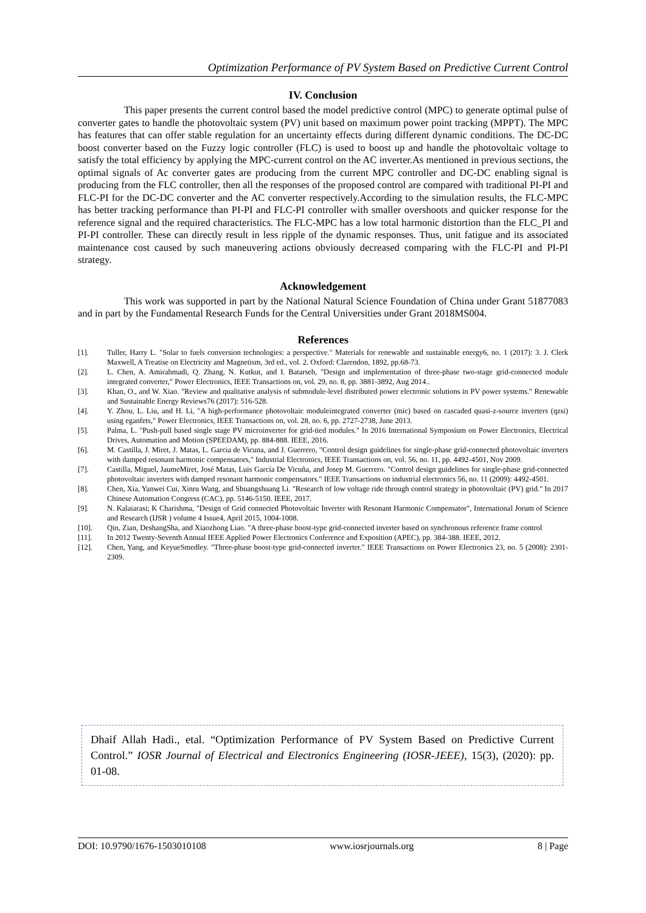Optimization Performance of PV System Based on Predictive Current Control
IV. Conclusion
This paper presents the current control based the model predictive control (MPC) to generate optimal pulse of converter gates to handle the photovoltaic system (PV) unit based on maximum power point tracking (MPPT). The MPC has features that can offer stable regulation for an uncertainty effects during different dynamic conditions. The DC-DC boost converter based on the Fuzzy logic controller (FLC) is used to boost up and handle the photovoltaic voltage to satisfy the total efficiency by applying the MPC-current control on the AC inverter.As mentioned in previous sections, the optimal signals of Ac converter gates are producing from the current MPC controller and DC-DC enabling signal is producing from the FLC controller, then all the responses of the proposed control are compared with traditional PI-PI and FLC-PI for the DC-DC converter and the AC converter respectively.According to the simulation results, the FLC-MPC has better tracking performance than PI-PI and FLC-PI controller with smaller overshoots and quicker response for the reference signal and the required characteristics. The FLC-MPC has a low total harmonic distortion than the FLC_PI and PI-PI controller. These can directly result in less ripple of the dynamic responses. Thus, unit fatigue and its associated maintenance cost caused by such maneuvering actions obviously decreased comparing with the FLC-PI and PI-PI strategy.
Acknowledgement
This work was supported in part by the National Natural Science Foundation of China under Grant 51877083 and in part by the Fundamental Research Funds for the Central Universities under Grant 2018MS004.
References
[1]. Tuller, Harry L. "Solar to fuels conversion technologies: a perspective." Materials for renewable and sustainable energy6, no. 1 (2017): 3. J. Clerk Maxwell, A Treatise on Electricity and Magnetism, 3rd ed., vol. 2. Oxford: Clarendon, 1892, pp.68-73.
[2]. L. Chen, A. Amirahmadi, Q. Zhang, N. Kutkut, and I. Batarseh, "Design and implementation of three-phase two-stage grid-connected module integrated converter," Power Electronics, IEEE Transactions on, vol. 29, no. 8, pp. 3881-3892, Aug 2014..
[3]. Khan, O., and W. Xiao. "Review and qualitative analysis of submodule-level distributed power electronic solutions in PV power systems." Renewable and Sustainable Energy Reviews76 (2017): 516-528.
[4]. Y. Zhou, L. Liu, and H. Li, "A high-performance photovoltaic moduleintegrated converter (mic) based on cascaded quasi-z-source inverters (qzsi) using eganfets," Power Electronics, IEEE Transactions on, vol. 28, no. 6, pp. 2727-2738, June 2013.
[5]. Palma, L. "Push-pull based single stage PV microinverter for grid-tied modules." In 2016 International Symposium on Power Electronics, Electrical Drives, Automation and Motion (SPEEDAM), pp. 884-888. IEEE, 2016.
[6]. M. Castilla, J. Miret, J. Matas, L. Garcia de Vicuna, and J. Guerrero, "Control design guidelines for single-phase grid-connected photovoltaic inverters with damped resonant harmonic compensators," Industrial Electronics, IEEE Transactions on, vol. 56, no. 11, pp. 4492-4501, Nov 2009.
[7]. Castilla, Miguel, JaumeMiret, José Matas, Luis García De Vicuña, and Josep M. Guerrero. "Control design guidelines for single-phase grid-connected photovoltaic inverters with damped resonant harmonic compensators." IEEE Transactions on industrial electronics 56, no. 11 (2009): 4492-4501.
[8]. Chen, Xia, Yanwei Cui, Xinru Wang, and Shuangshuang Li. "Research of low voltage ride through control strategy in photovoltaic (PV) grid." In 2017 Chinese Automation Congress (CAC), pp. 5146-5150. IEEE, 2017.
[9]. N. Kalaiarasi; K Charishma, "Design of Grid connected Photovoltaic Inverter with Resonant Harmonic Compensator", International Jorum of Science and Research (IJSR ) volume 4 Issue4, April 2015, 1004-1008.
[10]. Qin, Zian, DeshangSha, and Xiaozhong Liao. "A three-phase boost-type grid-connected inverter based on synchronous reference frame control
[11]. In 2012 Twenty-Seventh Annual IEEE Applied Power Electronics Conference and Exposition (APEC), pp. 384-388. IEEE, 2012.
[12]. Chen, Yang, and KeyueSmedley. "Three-phase boost-type grid-connected inverter." IEEE Transactions on Power Electronics 23, no. 5 (2008): 2301-2309.
Dhaif Allah Hadi., etal. “Optimization Performance of PV System Based on Predictive Current Control.” IOSR Journal of Electrical and Electronics Engineering (IOSR-JEEE), 15(3), (2020): pp. 01-08.
DOI: 10.9790/1676-1503010108 www.iosrjournals.org 8 | Page